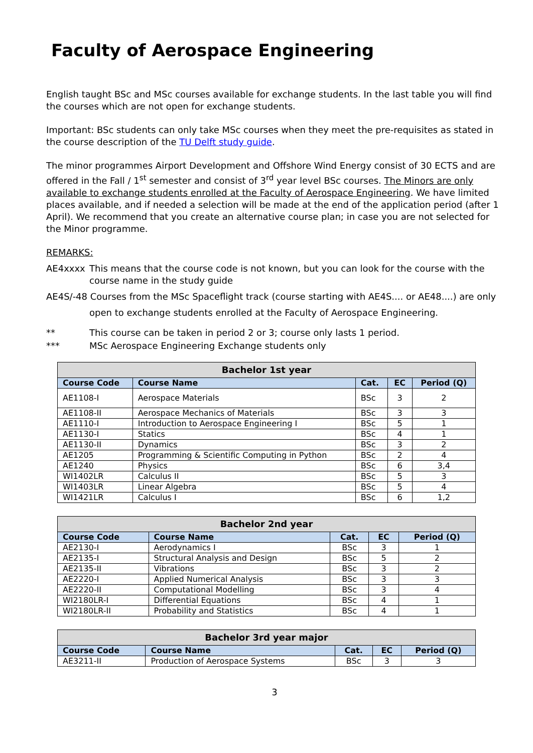Faculty of Aerospace Engineering
English taught BSc and MSc courses available for exchange students. In the last table you will find the courses which are not open for exchange students.
Important: BSc students can only take MSc courses when they meet the pre-requisites as stated in the course description of the TU Delft study guide.
The minor programmes Airport Development and Offshore Wind Energy consist of 30 ECTS and are offered in the Fall / 1<sup>st</sup> semester and consist of 3<sup>rd</sup> year level BSc courses. The Minors are only available to exchange students enrolled at the Faculty of Aerospace Engineering. We have limited places available, and if needed a selection will be made at the end of the application period (after 1 April). We recommend that you create an alternative course plan; in case you are not selected for the Minor programme.
REMARKS:
AE4xxxx This means that the course code is not known, but you can look for the course with the course name in the study guide
AE4S/-48 Courses from the MSc Spaceflight track (course starting with AE4S.... or AE48....) are only
open to exchange students enrolled at the Faculty of Aerospace Engineering.
** This course can be taken in period 2 or 3; course only lasts 1 period.
*** MSc Aerospace Engineering Exchange students only
| Bachelor 1st year | | | | |
| --- | --- | --- | --- | --- |
| Course Code | Course Name | Cat. | EC | Period (Q) |
| AE1108-I | Aerospace Materials | BSc | 3 | 2 |
| AE1108-II | Aerospace Mechanics of Materials | BSc | 3 | 3 |
| AE1110-I | Introduction to Aerospace Engineering I | BSc | 5 | 1 |
| AE1130-I | Statics | BSc | 4 | 1 |
| AE1130-II | Dynamics | BSc | 3 | 2 |
| AE1205 | Programming & Scientific Computing in Python | BSc | 2 | 4 |
| AE1240 | Physics | BSc | 6 | 3,4 |
| WI1402LR | Calculus II | BSc | 5 | 3 |
| WI1403LR | Linear Algebra | BSc | 5 | 4 |
| WI1421LR | Calculus I | BSc | 6 | 1,2 |
| Bachelor 2nd year | | | | |
| --- | --- | --- | --- | --- |
| Course Code | Course Name | Cat. | EC | Period (Q) |
| AE2130-I | Aerodynamics I | BSc | 3 | 1 |
| AE2135-I | Structural Analysis and Design | BSc | 5 | 2 |
| AE2135-II | Vibrations | BSc | 3 | 2 |
| AE2220-I | Applied Numerical Analysis | BSc | 3 | 3 |
| AE2220-II | Computational Modelling | BSc | 3 | 4 |
| WI2180LR-I | Differential Equations | BSc | 4 | 1 |
| WI2180LR-II | Probability and Statistics | BSc | 4 | 1 |
| Bachelor 3rd year major | | | | |
| --- | --- | --- | --- | --- |
| Course Code | Course Name | Cat. | EC | Period (Q) |
| AE3211-II | Production of Aerospace Systems | BSc | 3 | 3 |
3